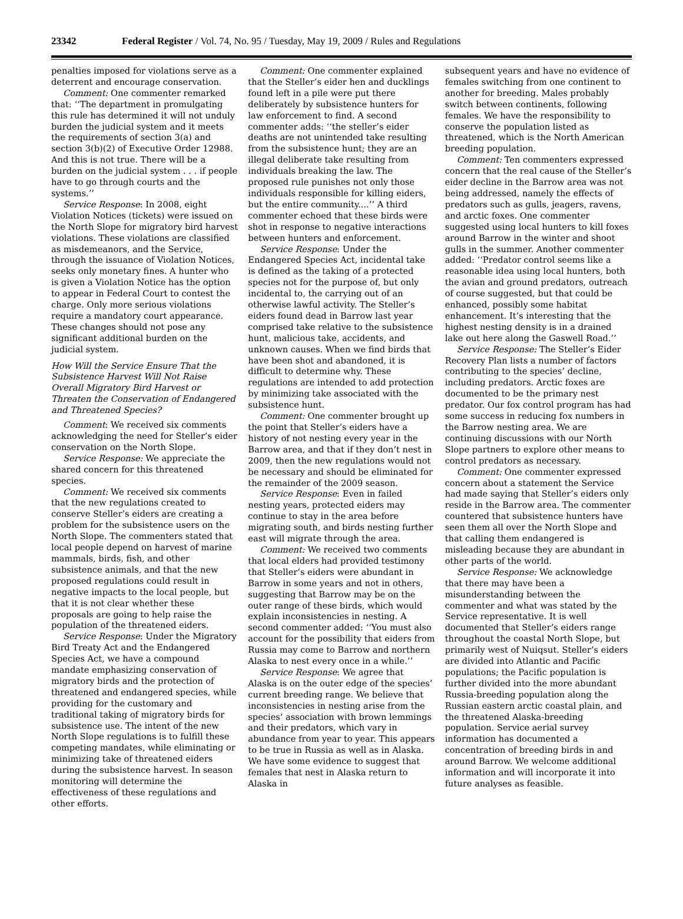23342 Federal Register / Vol. 74, No. 95 / Tuesday, May 19, 2009 / Rules and Regulations
penalties imposed for violations serve as a deterrent and encourage conservation.
Comment: One commenter remarked that: ‘‘The department in promulgating this rule has determined it will not unduly burden the judicial system and it meets the requirements of section 3(a) and section 3(b)(2) of Executive Order 12988. And this is not true. There will be a burden on the judicial system . . . if people have to go through courts and the systems.’’
Service Response: In 2008, eight Violation Notices (tickets) were issued on the North Slope for migratory bird harvest violations. These violations are classified as misdemeanors, and the Service, through the issuance of Violation Notices, seeks only monetary fines. A hunter who is given a Violation Notice has the option to appear in Federal Court to contest the charge. Only more serious violations require a mandatory court appearance. These changes should not pose any significant additional burden on the judicial system.
How Will the Service Ensure That the Subsistence Harvest Will Not Raise Overall Migratory Bird Harvest or Threaten the Conservation of Endangered and Threatened Species?
Comment: We received six comments acknowledging the need for Steller’s eider conservation on the North Slope.
Service Response: We appreciate the shared concern for this threatened species.
Comment: We received six comments that the new regulations created to conserve Steller’s eiders are creating a problem for the subsistence users on the North Slope. The commenters stated that local people depend on harvest of marine mammals, birds, fish, and other subsistence animals, and that the new proposed regulations could result in negative impacts to the local people, but that it is not clear whether these proposals are going to help raise the population of the threatened eiders.
Service Response: Under the Migratory Bird Treaty Act and the Endangered Species Act, we have a compound mandate emphasizing conservation of migratory birds and the protection of threatened and endangered species, while providing for the customary and traditional taking of migratory birds for subsistence use. The intent of the new North Slope regulations is to fulfill these competing mandates, while eliminating or minimizing take of threatened eiders during the subsistence harvest. In season monitoring will determine the effectiveness of these regulations and other efforts.
Comment: One commenter explained that the Steller’s eider hen and ducklings found left in a pile were put there deliberately by subsistence hunters for law enforcement to find. A second commenter adds: ‘‘the steller’s eider deaths are not unintended take resulting from the subsistence hunt; they are an illegal deliberate take resulting from individuals breaking the law. The proposed rule punishes not only those individuals responsible for killing eiders, but the entire community....’’ A third commenter echoed that these birds were shot in response to negative interactions between hunters and enforcement.
Service Response: Under the Endangered Species Act, incidental take is defined as the taking of a protected species not for the purpose of, but only incidental to, the carrying out of an otherwise lawful activity. The Steller’s eiders found dead in Barrow last year comprised take relative to the subsistence hunt, malicious take, accidents, and unknown causes. When we find birds that have been shot and abandoned, it is difficult to determine why. These regulations are intended to add protection by minimizing take associated with the subsistence hunt.
Comment: One commenter brought up the point that Steller’s eiders have a history of not nesting every year in the Barrow area, and that if they don’t nest in 2009, then the new regulations would not be necessary and should be eliminated for the remainder of the 2009 season.
Service Response: Even in failed nesting years, protected eiders may continue to stay in the area before migrating south, and birds nesting further east will migrate through the area.
Comment: We received two comments that local elders had provided testimony that Steller’s eiders were abundant in Barrow in some years and not in others, suggesting that Barrow may be on the outer range of these birds, which would explain inconsistencies in nesting. A second commenter added: ‘‘You must also account for the possibility that eiders from Russia may come to Barrow and northern Alaska to nest every once in a while.’’
Service Response: We agree that Alaska is on the outer edge of the species’ current breeding range. We believe that inconsistencies in nesting arise from the species’ association with brown lemmings and their predators, which vary in abundance from year to year. This appears to be true in Russia as well as in Alaska. We have some evidence to suggest that females that nest in Alaska return to Alaska in
subsequent years and have no evidence of females switching from one continent to another for breeding. Males probably switch between continents, following females. We have the responsibility to conserve the population listed as threatened, which is the North American breeding population.
Comment: Ten commenters expressed concern that the real cause of the Steller’s eider decline in the Barrow area was not being addressed, namely the effects of predators such as gulls, jeagers, ravens, and arctic foxes. One commenter suggested using local hunters to kill foxes around Barrow in the winter and shoot gulls in the summer. Another commenter added: ‘‘Predator control seems like a reasonable idea using local hunters, both the avian and ground predators, outreach of course suggested, but that could be enhanced, possibly some habitat enhancement. It’s interesting that the highest nesting density is in a drained lake out here along the Gaswell Road.’’
Service Response: The Steller’s Eider Recovery Plan lists a number of factors contributing to the species’ decline, including predators. Arctic foxes are documented to be the primary nest predator. Our fox control program has had some success in reducing fox numbers in the Barrow nesting area. We are continuing discussions with our North Slope partners to explore other means to control predators as necessary.
Comment: One commenter expressed concern about a statement the Service had made saying that Steller’s eiders only reside in the Barrow area. The commenter countered that subsistence hunters have seen them all over the North Slope and that calling them endangered is misleading because they are abundant in other parts of the world.
Service Response: We acknowledge that there may have been a misunderstanding between the commenter and what was stated by the Service representative. It is well documented that Steller’s eiders range throughout the coastal North Slope, but primarily west of Nuiqsut. Steller’s eiders are divided into Atlantic and Pacific populations; the Pacific population is further divided into the more abundant Russia-breeding population along the Russian eastern arctic coastal plain, and the threatened Alaska-breeding population. Service aerial survey information has documented a concentration of breeding birds in and around Barrow. We welcome additional information and will incorporate it into future analyses as feasible.